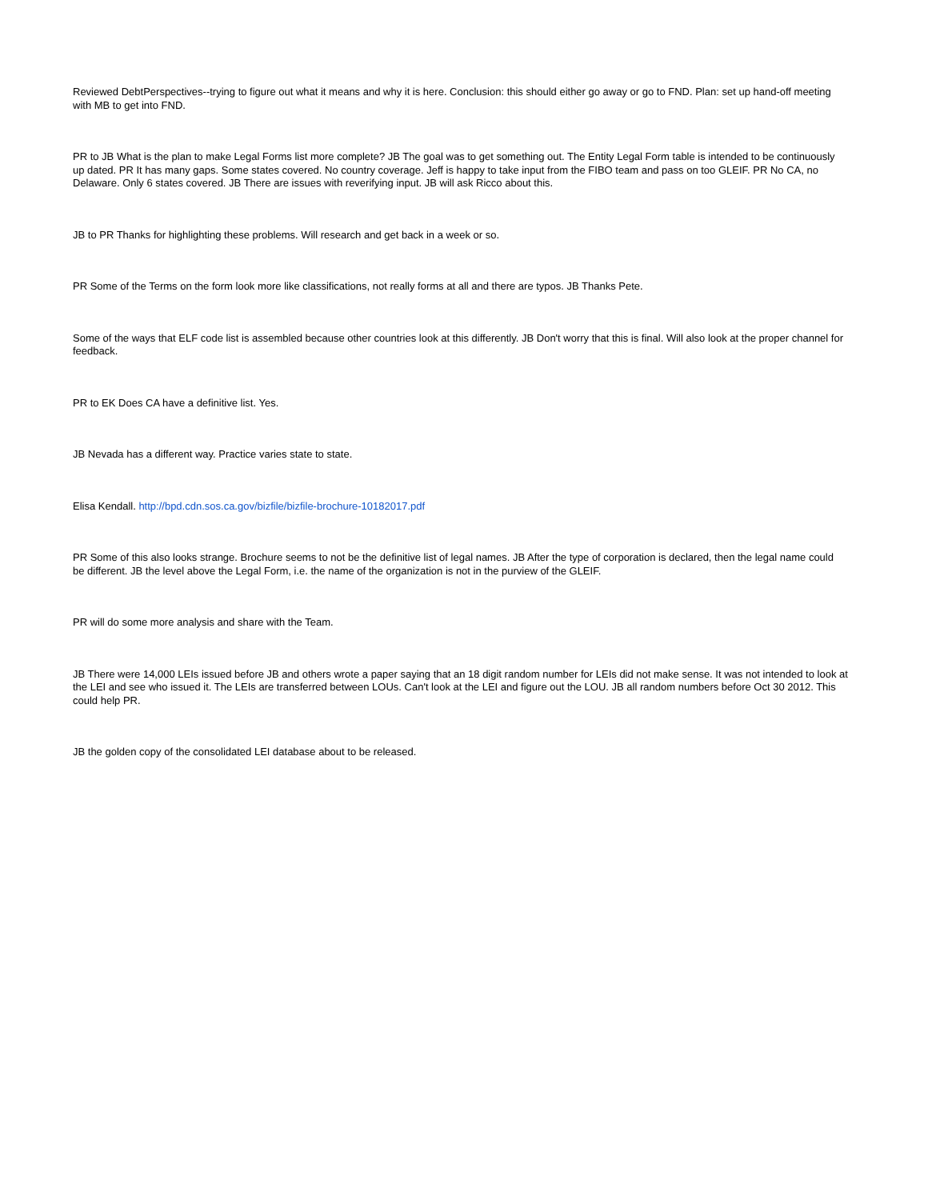Reviewed DebtPerspectives--trying to figure out what it means and why it is here. Conclusion: this should either go away or go to FND. Plan: set up hand-off meeting with MB to get into FND.
PR to JB What is the plan to make Legal Forms list more complete? JB The goal was to get something out. The Entity Legal Form table is intended to be continuously up dated. PR It has many gaps. Some states covered. No country coverage. Jeff is happy to take input from the FIBO team and pass on too GLEIF. PR No CA, no Delaware. Only 6 states covered. JB There are issues with reverifying input. JB will ask Ricco about this.
JB to PR Thanks for highlighting these problems. Will research and get back in a week or so.
PR Some of the Terms on the form look more like classifications, not really forms at all and there are typos. JB Thanks Pete.
Some of the ways that ELF code list is assembled because other countries look at this differently. JB Don't worry that this is final. Will also look at the proper channel for feedback.
PR to EK Does CA have a definitive list. Yes.
JB Nevada has a different way. Practice varies state to state.
Elisa Kendall. http://bpd.cdn.sos.ca.gov/bizfile/bizfile-brochure-10182017.pdf
PR Some of this also looks strange. Brochure seems to not be the definitive list of legal names. JB After the type of corporation is declared, then the legal name could be different. JB the level above the Legal Form, i.e. the name of the organization is not in the purview of the GLEIF.
PR will do some more analysis and share with the Team.
JB There were 14,000 LEIs issued before JB and others wrote a paper saying that an 18 digit random number for LEIs did not make sense. It was not intended to look at the LEI and see who issued it. The LEIs are transferred between LOUs. Can't look at the LEI and figure out the LOU. JB all random numbers before Oct 30 2012. This could help PR.
JB the golden copy of the consolidated LEI database about to be released.